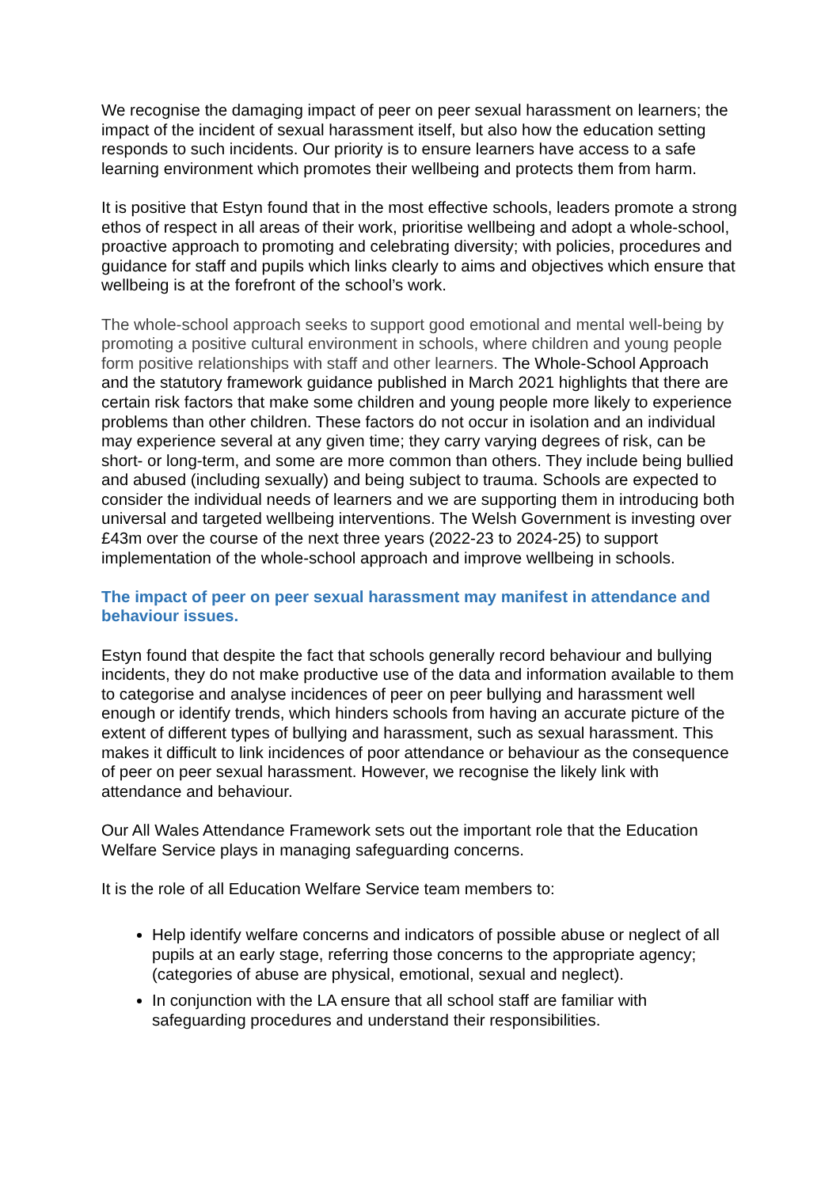We recognise the damaging impact of peer on peer sexual harassment on learners; the impact of the incident of sexual harassment itself, but also how the education setting responds to such incidents. Our priority is to ensure learners have access to a safe learning environment which promotes their wellbeing and protects them from harm.
It is positive that Estyn found that in the most effective schools, leaders promote a strong ethos of respect in all areas of their work, prioritise wellbeing and adopt a whole-school, proactive approach to promoting and celebrating diversity; with policies, procedures and guidance for staff and pupils which links clearly to aims and objectives which ensure that wellbeing is at the forefront of the school’s work.
The whole-school approach seeks to support good emotional and mental well-being by promoting a positive cultural environment in schools, where children and young people form positive relationships with staff and other learners. The Whole-School Approach and the statutory framework guidance published in March 2021 highlights that there are certain risk factors that make some children and young people more likely to experience problems than other children. These factors do not occur in isolation and an individual may experience several at any given time; they carry varying degrees of risk, can be short- or long-term, and some are more common than others. They include being bullied and abused (including sexually) and being subject to trauma. Schools are expected to consider the individual needs of learners and we are supporting them in introducing both universal and targeted wellbeing interventions. The Welsh Government is investing over £43m over the course of the next three years (2022-23 to 2024-25) to support implementation of the whole-school approach and improve wellbeing in schools.
The impact of peer on peer sexual harassment may manifest in attendance and behaviour issues.
Estyn found that despite the fact that schools generally record behaviour and bullying incidents, they do not make productive use of the data and information available to them to categorise and analyse incidences of peer on peer bullying and harassment well enough or identify trends, which hinders schools from having an accurate picture of the extent of different types of bullying and harassment, such as sexual harassment. This makes it difficult to link incidences of poor attendance or behaviour as the consequence of peer on peer sexual harassment. However, we recognise the likely link with attendance and behaviour.
Our All Wales Attendance Framework sets out the important role that the Education Welfare Service plays in managing safeguarding concerns.
It is the role of all Education Welfare Service team members to:
Help identify welfare concerns and indicators of possible abuse or neglect of all pupils at an early stage, referring those concerns to the appropriate agency; (categories of abuse are physical, emotional, sexual and neglect).
In conjunction with the LA ensure that all school staff are familiar with safeguarding procedures and understand their responsibilities.